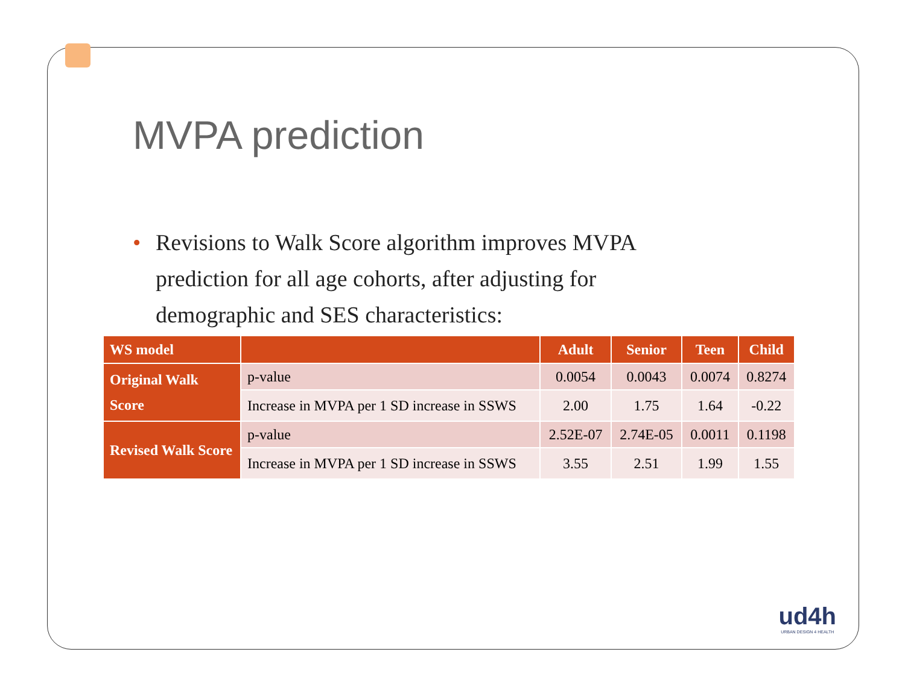MVPA prediction
•
Revisions to Walk Score algorithm improves MVPA prediction for all age cohorts, after adjusting for demographic and SES characteristics:
| WS model | | Adult | Senior | Teen | Child |
| --- | --- | --- | --- | --- | --- |
| Original Walk Score | p-value | 0.0054 | 0.0043 | 0.0074 | 0.8274 |
| | Increase in MVPA per 1 SD increase in SSWS | 2.00 | 1.75 | 1.64 | -0.22 |
| Revised Walk Score | p-value | 2.52E-07 | 2.74E-05 | 0.0011 | 0.1198 |
| | Increase in MVPA per 1 SD increase in SSWS | 3.55 | 2.51 | 1.99 | 1.55 |
ud4h
URBAN DESIGN 4 HEALTH